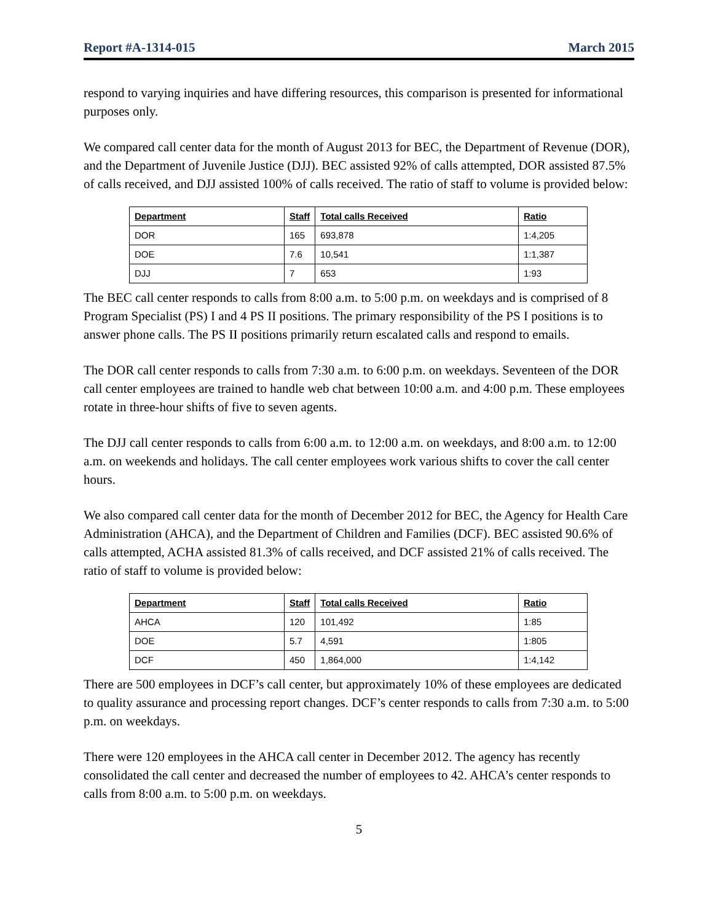Report #A-1314-015 March 2015
respond to varying inquiries and have differing resources, this comparison is presented for informational purposes only.
We compared call center data for the month of August 2013 for BEC, the Department of Revenue (DOR), and the Department of Juvenile Justice (DJJ). BEC assisted 92% of calls attempted, DOR assisted 87.5% of calls received, and DJJ assisted 100% of calls received. The ratio of staff to volume is provided below:
| Department | Staff | Total calls Received | Ratio |
| --- | --- | --- | --- |
| DOR | 165 | 693,878 | 1:4,205 |
| DOE | 7.6 | 10,541 | 1:1,387 |
| DJJ | 7 | 653 | 1:93 |
The BEC call center responds to calls from 8:00 a.m. to 5:00 p.m. on weekdays and is comprised of 8 Program Specialist (PS) I and 4 PS II positions. The primary responsibility of the PS I positions is to answer phone calls. The PS II positions primarily return escalated calls and respond to emails.
The DOR call center responds to calls from 7:30 a.m. to 6:00 p.m. on weekdays. Seventeen of the DOR call center employees are trained to handle web chat between 10:00 a.m. and 4:00 p.m. These employees rotate in three-hour shifts of five to seven agents.
The DJJ call center responds to calls from 6:00 a.m. to 12:00 a.m. on weekdays, and 8:00 a.m. to 12:00 a.m. on weekends and holidays. The call center employees work various shifts to cover the call center hours.
We also compared call center data for the month of December 2012 for BEC, the Agency for Health Care Administration (AHCA), and the Department of Children and Families (DCF). BEC assisted 90.6% of calls attempted, ACHA assisted 81.3% of calls received, and DCF assisted 21% of calls received. The ratio of staff to volume is provided below:
| Department | Staff | Total calls Received | Ratio |
| --- | --- | --- | --- |
| AHCA | 120 | 101,492 | 1:85 |
| DOE | 5.7 | 4,591 | 1:805 |
| DCF | 450 | 1,864,000 | 1:4,142 |
There are 500 employees in DCF’s call center, but approximately 10% of these employees are dedicated to quality assurance and processing report changes. DCF’s center responds to calls from 7:30 a.m. to 5:00 p.m. on weekdays.
There were 120 employees in the AHCA call center in December 2012. The agency has recently consolidated the call center and decreased the number of employees to 42. AHCA’s center responds to calls from 8:00 a.m. to 5:00 p.m. on weekdays.
5